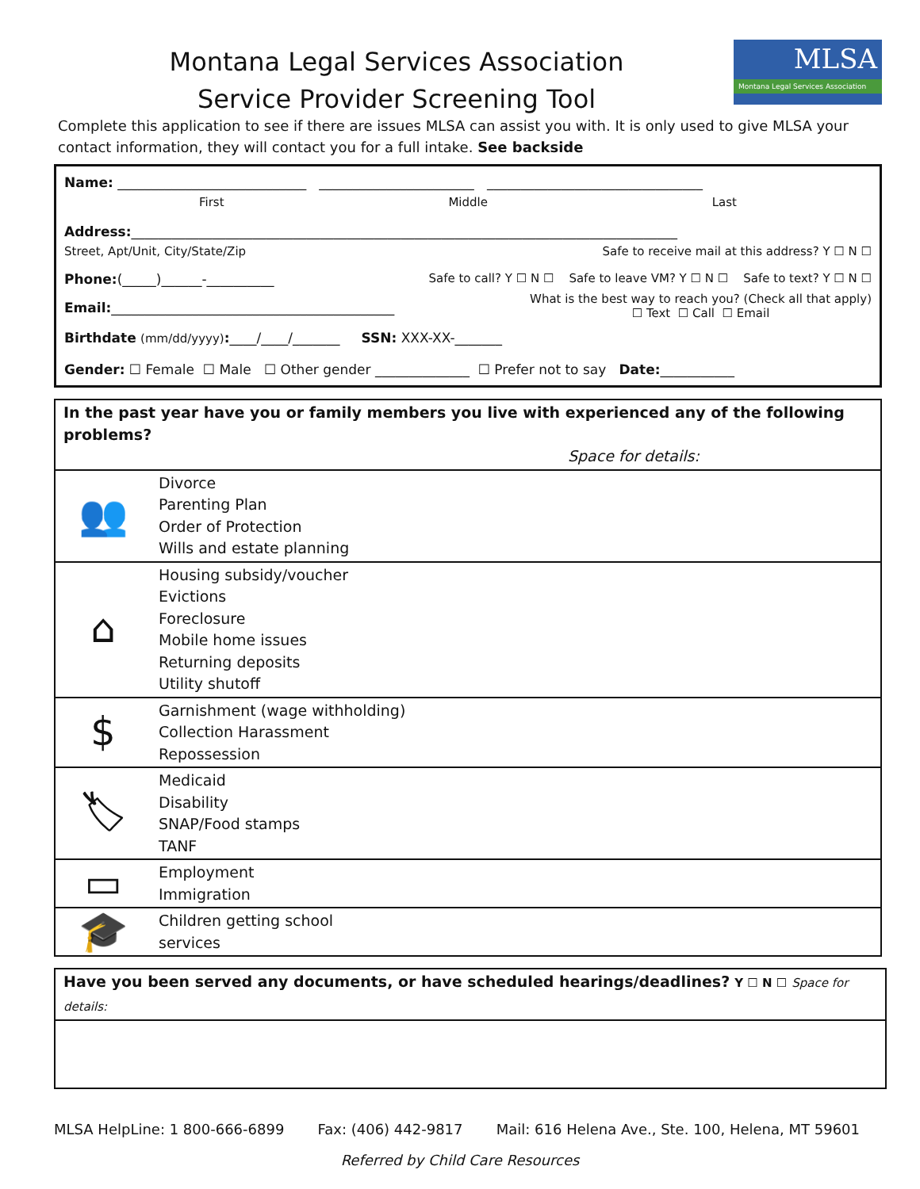Montana Legal Services Association
Service Provider Screening Tool
MLSA
Montana Legal Services Association
Complete this application to see if there are issues MLSA can assist you with. It is only used to give MLSA your contact information, they will contact you for a full intake. See backside
Name: ____________________________ _______________________ ________________________________
First Middle Last
Address:_________________________________________________________________________________
Street, Apt/Unit, City/State/Zip Safe to receive mail at this address? Y ☐ N ☐
Phone:(_____)______-__________ Safe to call? Y ☐ N ☐ Safe to leave VM? Y ☐ N ☐ Safe to text? Y ☐ N ☐
Email:__________________________________________ What is the best way to reach you? (Check all that apply)
☐ Text ☐ Call ☐ Email
Birthdate (mm/dd/yyyy):____/____/_______ SSN: XXX-XX-_______
Gender: ☐ Female ☐ Male ☐ Other gender ______________ ☐ Prefer not to say Date:___________
| In the past year have you or family members you live with experienced any of the following problems? Space for details: | |
| 👥 | Divorce Parenting Plan Order of Protection Wills and estate planning |
| ⌂ | Housing subsidy/voucher Evictions Foreclosure Mobile home issues Returning deposits Utility shutoff |
| $ | Garnishment (wage withholding) Collection Harassment Repossession |
| 🏷 | Medicaid Disability SNAP/Food stamps TANF |
| ▭ | Employment Immigration |
| 🎓 | Children getting school services |
| Have you been served any documents, or have scheduled hearings/deadlines? Y ☐ N ☐ Space for details: |
MLSA HelpLine: 1 800-666-6899 Fax: (406) 442-9817 Mail: 616 Helena Ave., Ste. 100, Helena, MT 59601
Referred by Child Care Resources